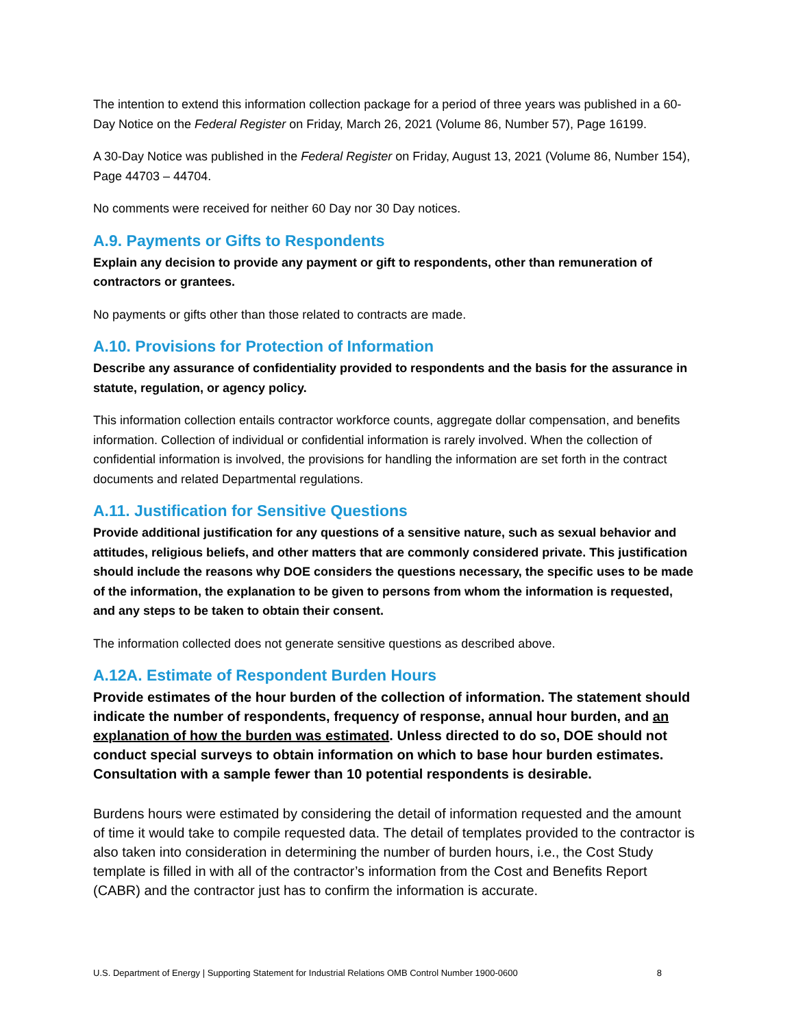The intention to extend this information collection package for a period of three years was published in a 60-Day Notice on the Federal Register on Friday, March 26, 2021 (Volume 86, Number 57), Page 16199.
A 30-Day Notice was published in the Federal Register on Friday, August 13, 2021 (Volume 86, Number 154), Page 44703 – 44704.
No comments were received for neither 60 Day nor 30 Day notices.
A.9. Payments or Gifts to Respondents
Explain any decision to provide any payment or gift to respondents, other than remuneration of contractors or grantees.
No payments or gifts other than those related to contracts are made.
A.10. Provisions for Protection of Information
Describe any assurance of confidentiality provided to respondents and the basis for the assurance in statute, regulation, or agency policy.
This information collection entails contractor workforce counts, aggregate dollar compensation, and benefits information. Collection of individual or confidential information is rarely involved. When the collection of confidential information is involved, the provisions for handling the information are set forth in the contract documents and related Departmental regulations.
A.11. Justification for Sensitive Questions
Provide additional justification for any questions of a sensitive nature, such as sexual behavior and attitudes, religious beliefs, and other matters that are commonly considered private. This justification should include the reasons why DOE considers the questions necessary, the specific uses to be made of the information, the explanation to be given to persons from whom the information is requested, and any steps to be taken to obtain their consent.
The information collected does not generate sensitive questions as described above.
A.12A. Estimate of Respondent Burden Hours
Provide estimates of the hour burden of the collection of information. The statement should indicate the number of respondents, frequency of response, annual hour burden, and an explanation of how the burden was estimated. Unless directed to do so, DOE should not conduct special surveys to obtain information on which to base hour burden estimates. Consultation with a sample fewer than 10 potential respondents is desirable.
Burdens hours were estimated by considering the detail of information requested and the amount of time it would take to compile requested data. The detail of templates provided to the contractor is also taken into consideration in determining the number of burden hours, i.e., the Cost Study template is filled in with all of the contractor’s information from the Cost and Benefits Report (CABR) and the contractor just has to confirm the information is accurate.
U.S. Department of Energy | Supporting Statement for Industrial Relations OMB Control Number 1900-0600 8